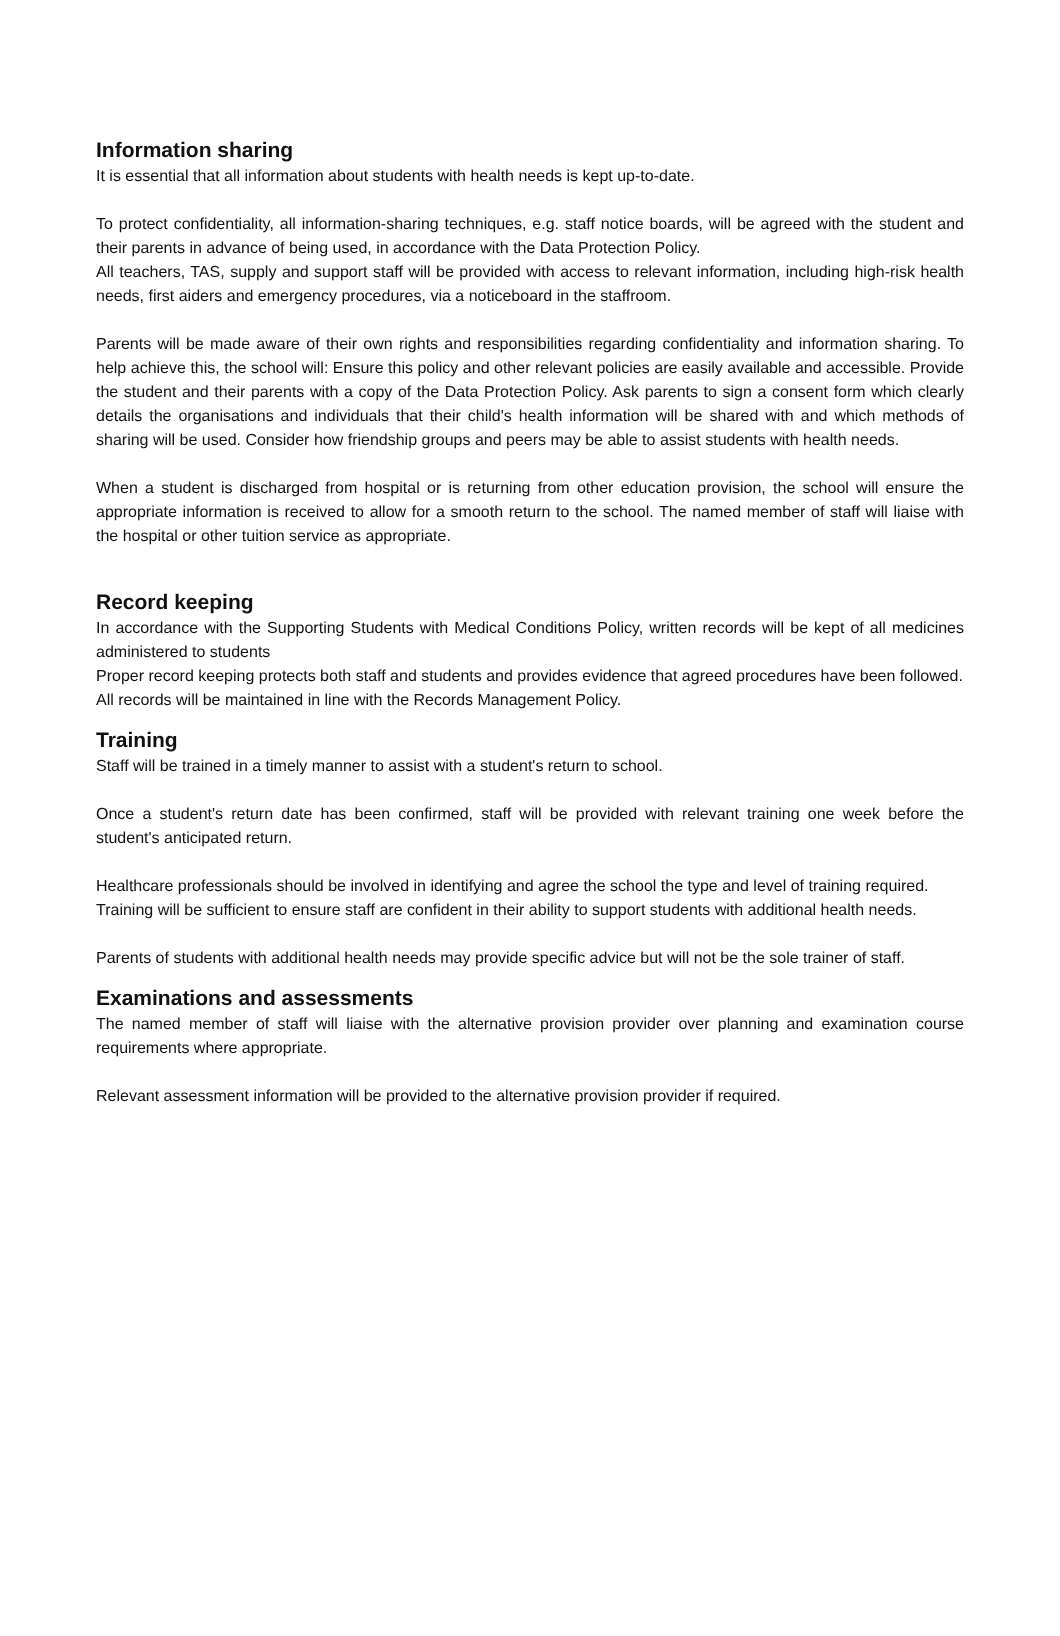Information sharing
It is essential that all information about students with health needs is kept up-to-date.
To protect confidentiality, all information-sharing techniques, e.g. staff notice boards, will be agreed with the student and their parents in advance of being used, in accordance with the Data Protection Policy.
All teachers, TAS, supply and support staff will be provided with access to relevant information, including high-risk health needs, first aiders and emergency procedures, via a noticeboard in the staffroom.
Parents will be made aware of their own rights and responsibilities regarding confidentiality and information sharing. To help achieve this, the school will: Ensure this policy and other relevant policies are easily available and accessible. Provide the student and their parents with a copy of the Data Protection Policy. Ask parents to sign a consent form which clearly details the organisations and individuals that their child's health information will be shared with and which methods of sharing will be used. Consider how friendship groups and peers may be able to assist students with health needs.
When a student is discharged from hospital or is returning from other education provision, the school will ensure the appropriate information is received to allow for a smooth return to the school. The named member of staff will liaise with the hospital or other tuition service as appropriate.
Record keeping
In accordance with the Supporting Students with Medical Conditions Policy, written records will be kept of all medicines administered to students
Proper record keeping protects both staff and students and provides evidence that agreed procedures have been followed.
All records will be maintained in line with the Records Management Policy.
Training
Staff will be trained in a timely manner to assist with a student's return to school.
Once a student's return date has been confirmed, staff will be provided with relevant training one week before the student's anticipated return.
Healthcare professionals should be involved in identifying and agree the school the type and level of training required.
Training will be sufficient to ensure staff are confident in their ability to support students with additional health needs.
Parents of students with additional health needs may provide specific advice but will not be the sole trainer of staff.
Examinations and assessments
The named member of staff will liaise with the alternative provision provider over planning and examination course requirements where appropriate.
Relevant assessment information will be provided to the alternative provision provider if required.